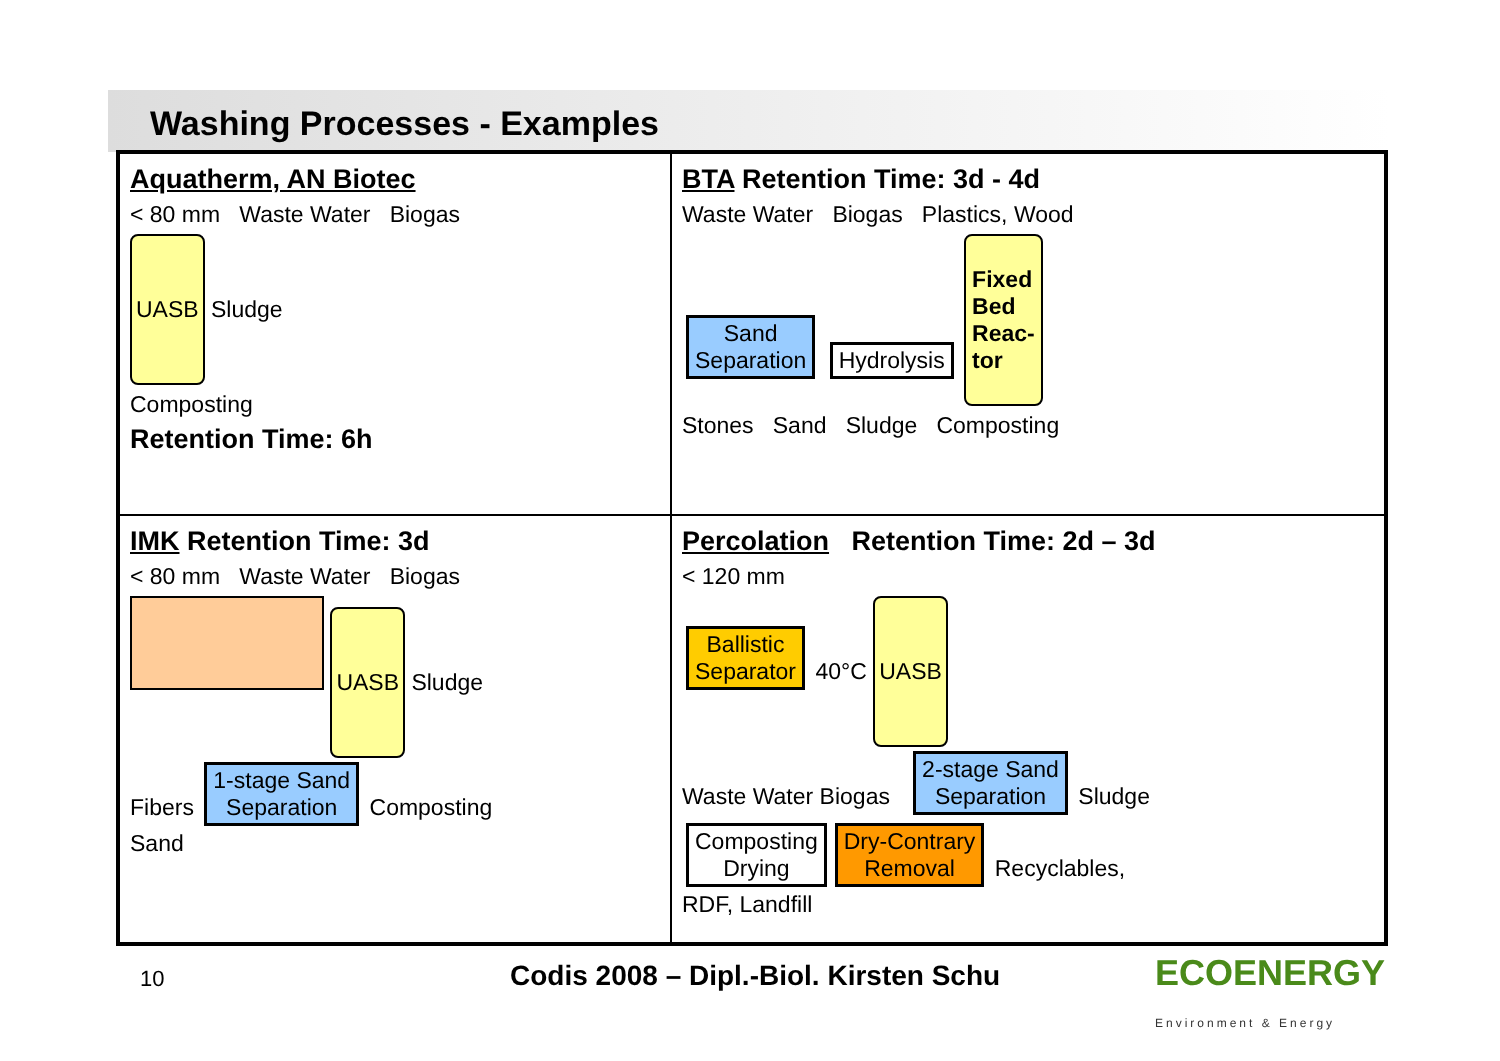Washing Processes - Examples
Aquatherm, AN Biotec
< 80 mm Waste Water Biogas
UASB
Sludge
Composting
Retention Time: 6h
BTA Retention Time: 3d - 4d
Waste Water Biogas Plastics, Wood
Sand
Separation Hydrolysis Fixed
Bed
Reac-
tor
Stones Sand Sludge Composting
IMK Retention Time: 3d
< 80 mm Waste Water Biogas
UASB
Sludge
Fibers 1-stage Sand
Separation Composting
Sand
Percolation Retention Time: 2d – 3d
< 120 mm
Ballistic
Separator 40°C UASB
Waste Water Biogas 2-stage Sand
Separation Sludge
Composting
Drying Dry-Contrary
Removal Recyclables,
RDF, Landfill
10 Codis 2008 – Dipl.-Biol. Kirsten Schu ECOENERGY
Environment & Energy